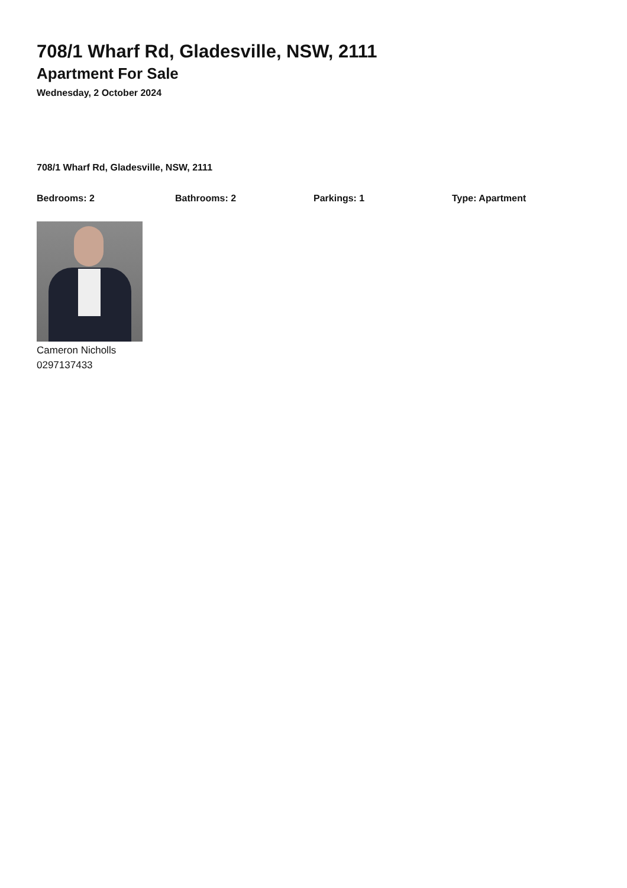708/1 Wharf Rd, Gladesville, NSW, 2111
Apartment For Sale
Wednesday, 2 October 2024
708/1 Wharf Rd, Gladesville, NSW, 2111
Bedrooms: 2 Bathrooms: 2 Parkings: 1 Type: Apartment
Cameron Nicholls
0297137433